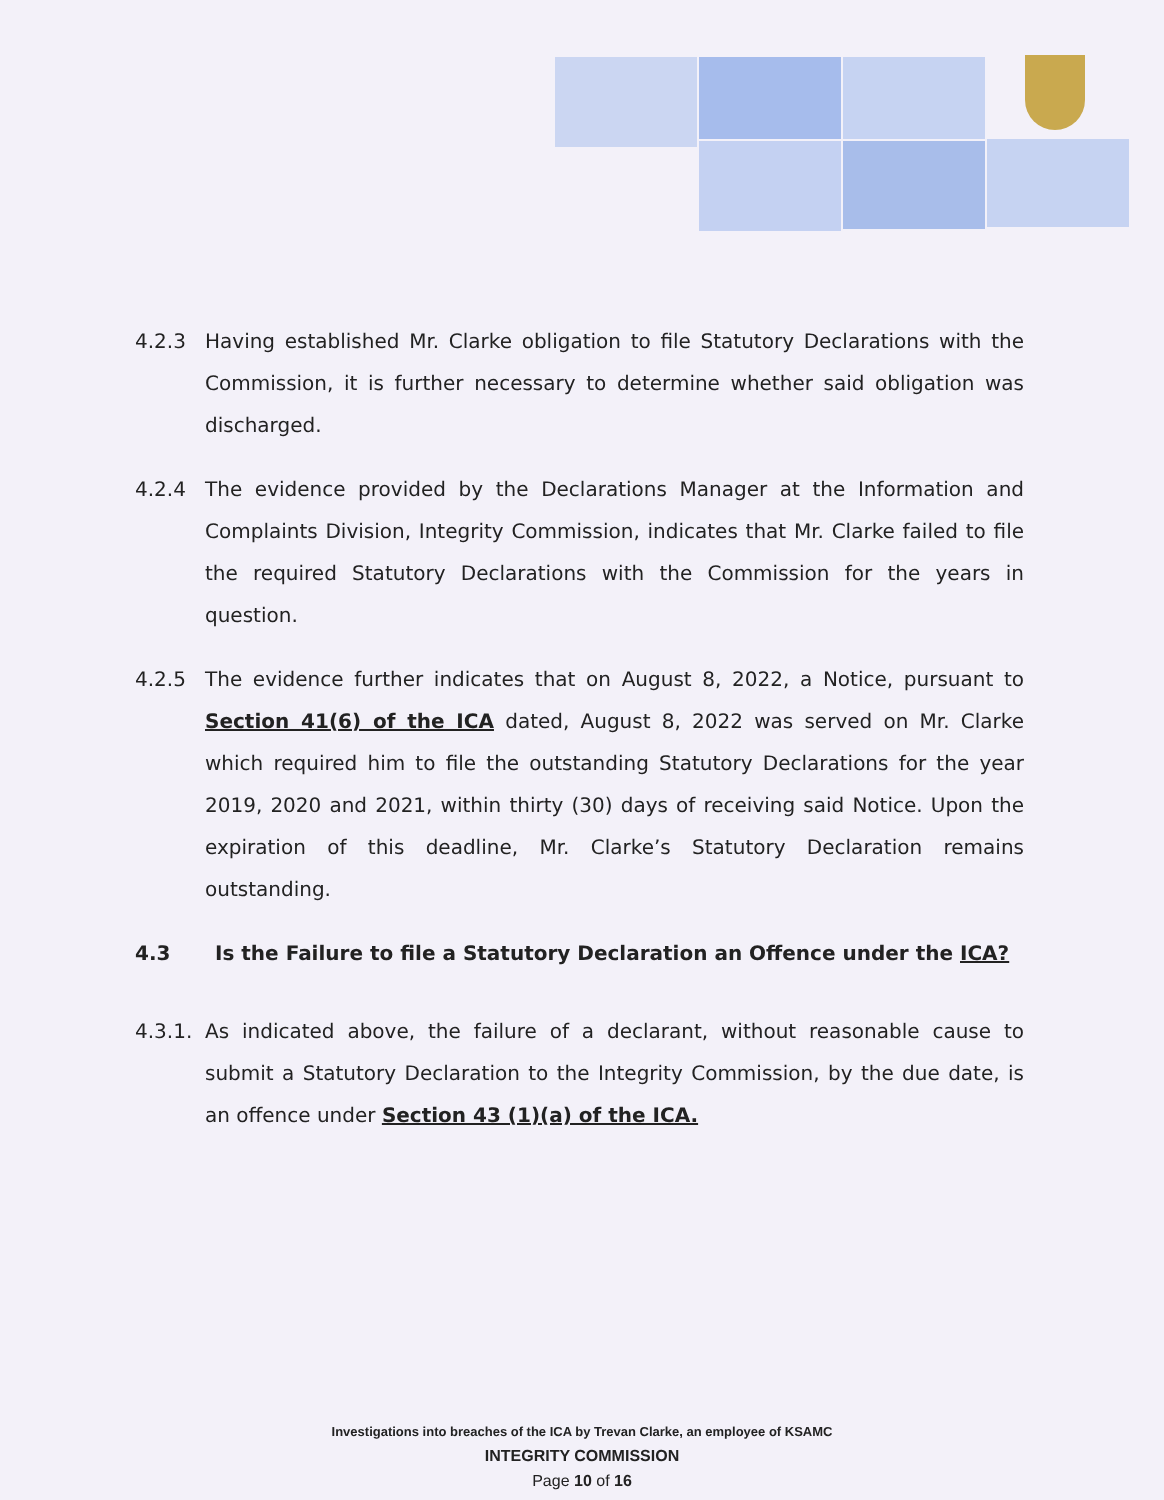4.2.3 Having established Mr. Clarke obligation to file Statutory Declarations with the Commission, it is further necessary to determine whether said obligation was discharged.
4.2.4 The evidence provided by the Declarations Manager at the Information and Complaints Division, Integrity Commission, indicates that Mr. Clarke failed to file the required Statutory Declarations with the Commission for the years in question.
4.2.5 The evidence further indicates that on August 8, 2022, a Notice, pursuant to Section 41(6) of the ICA dated, August 8, 2022 was served on Mr. Clarke which required him to file the outstanding Statutory Declarations for the year 2019, 2020 and 2021, within thirty (30) days of receiving said Notice. Upon the expiration of this deadline, Mr. Clarke’s Statutory Declaration remains outstanding.
4.3 Is the Failure to file a Statutory Declaration an Offence under the ICA?
4.3.1.
As indicated above, the failure of a declarant, without reasonable cause to submit a Statutory Declaration to the Integrity Commission, by the due date, is an offence under Section 43 (1)(a) of the ICA.
Investigations into breaches of the ICA by Trevan Clarke, an employee of KSAMC
INTEGRITY COMMISSION
Page 10 of 16